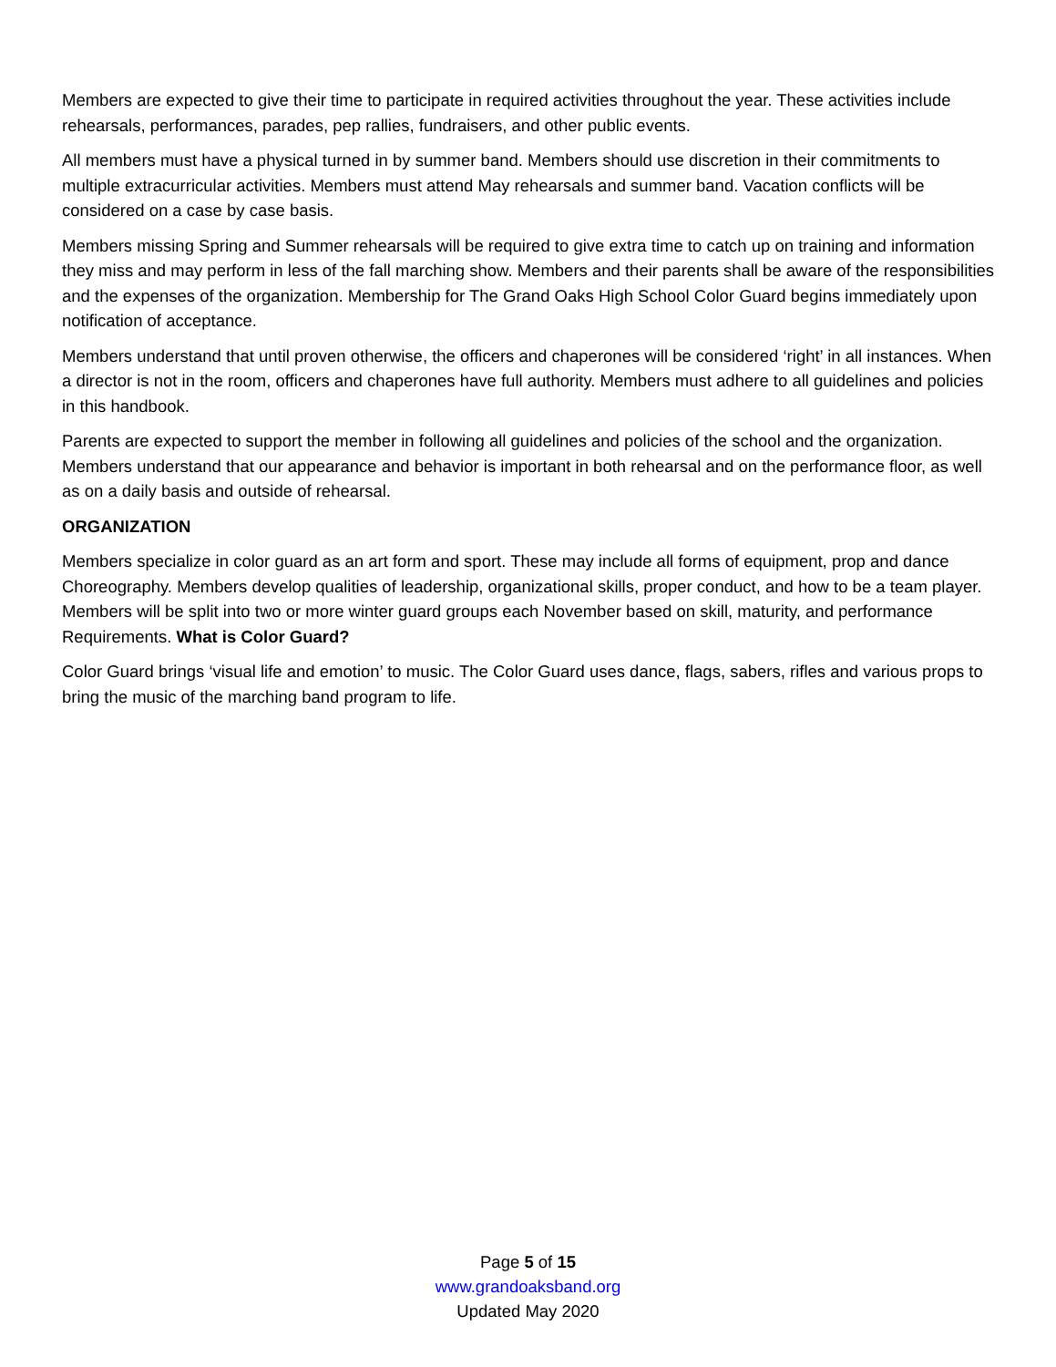Members are expected to give their time to participate in required activities throughout the year. These activities include rehearsals, performances, parades, pep rallies, fundraisers, and other public events.
All members must have a physical turned in by summer band. Members should use discretion in their commitments to multiple extracurricular activities. Members must attend May rehearsals and summer band. Vacation conflicts will be considered on a case by case basis.
Members missing Spring and Summer rehearsals will be required to give extra time to catch up on training and information they miss and may perform in less of the fall marching show. Members and their parents shall be aware of the responsibilities and the expenses of the organization. Membership for The Grand Oaks High School Color Guard begins immediately upon notification of acceptance.
Members understand that until proven otherwise, the officers and chaperones will be considered ‘right’ in all instances. When a director is not in the room, officers and chaperones have full authority. Members must adhere to all guidelines and policies in this handbook.
Parents are expected to support the member in following all guidelines and policies of the school and the organization. Members understand that our appearance and behavior is important in both rehearsal and on the performance floor, as well as on a daily basis and outside of rehearsal.
ORGANIZATION
Members specialize in color guard as an art form and sport. These may include all forms of equipment, prop and dance Choreography. Members develop qualities of leadership, organizational skills, proper conduct, and how to be a team player. Members will be split into two or more winter guard groups each November based on skill, maturity, and performance Requirements. What is Color Guard?
Color Guard brings ‘visual life and emotion’ to music. The Color Guard uses dance, flags, sabers, rifles and various props to bring the music of the marching band program to life.
Page 5 of 15
www.grandoaksband.org
Updated May 2020